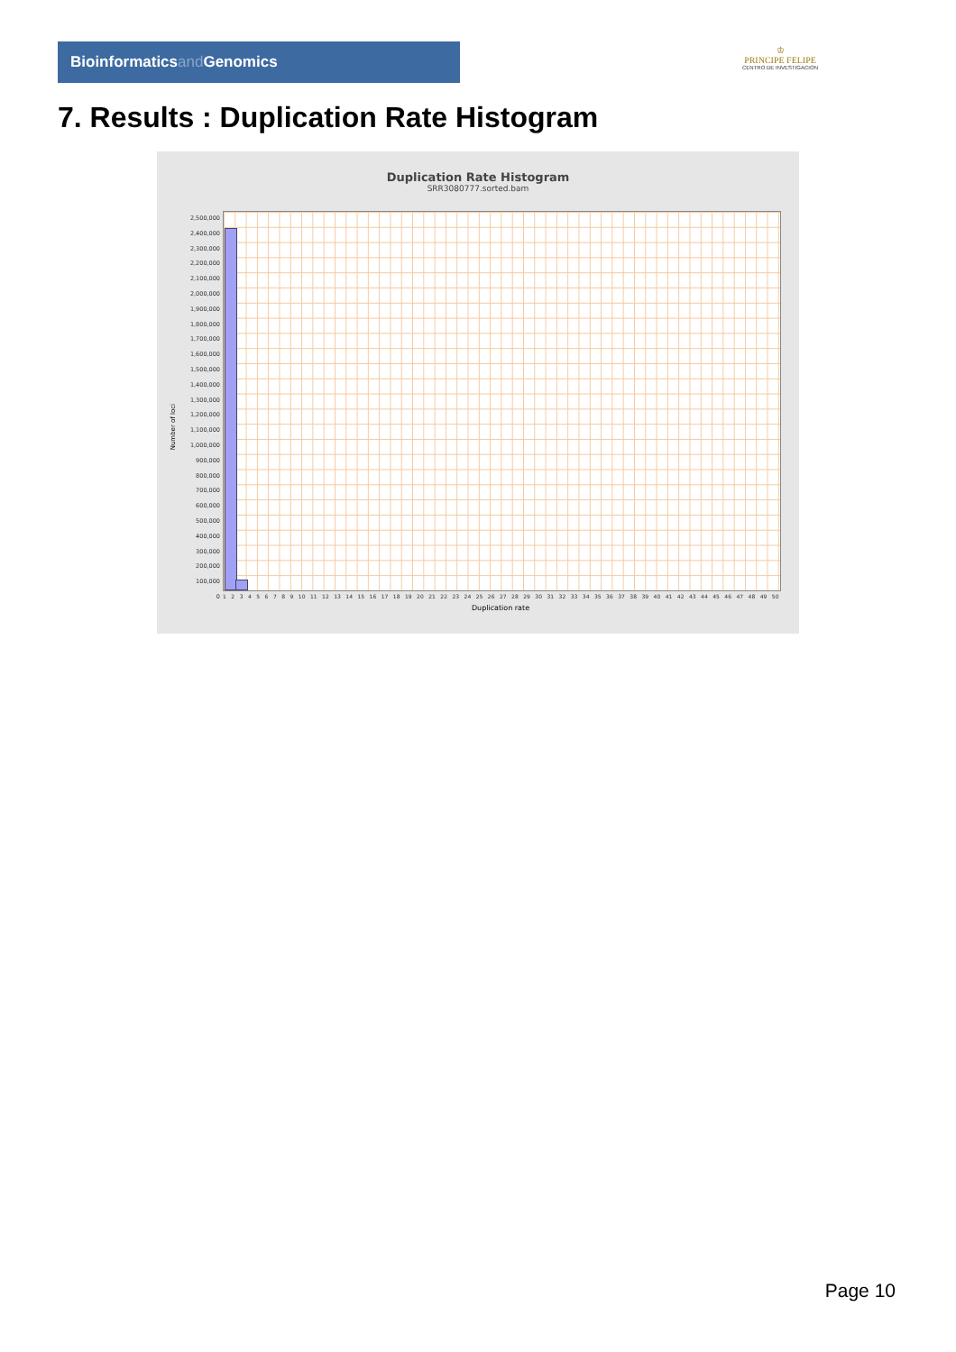Bioinformaticsand Genomics
♔
PRINCIPE FELIPE
CENTRO DE INVESTIGACION
7. Results : Duplication Rate Histogram
Duplication Rate Histogram
SRR3080777.sorted.bam
Number of loci
2,500,000
2,400,000
2,300,000
2,200,000
2,100,000
2,000,000
1,900,000
1,800,000
1,700,000
1,600,000
1,500,000
1,400,000
1,300,000
1,200,000
1,100,000
1,000,000
900,000
800,000
700,000
600,000
500,000
400,000
300,000
200,000
100,000
0
1 2 3 4 5 6 7 8 9 10 11 12 13 14 15 16 17 18 19 20 21 22 23 24 25 26 27 28 29 30 31 32 33 34 35 36 37 38 39 40 41 42 43 44 45 46 47 48 49 50
Duplication rate
Page 10